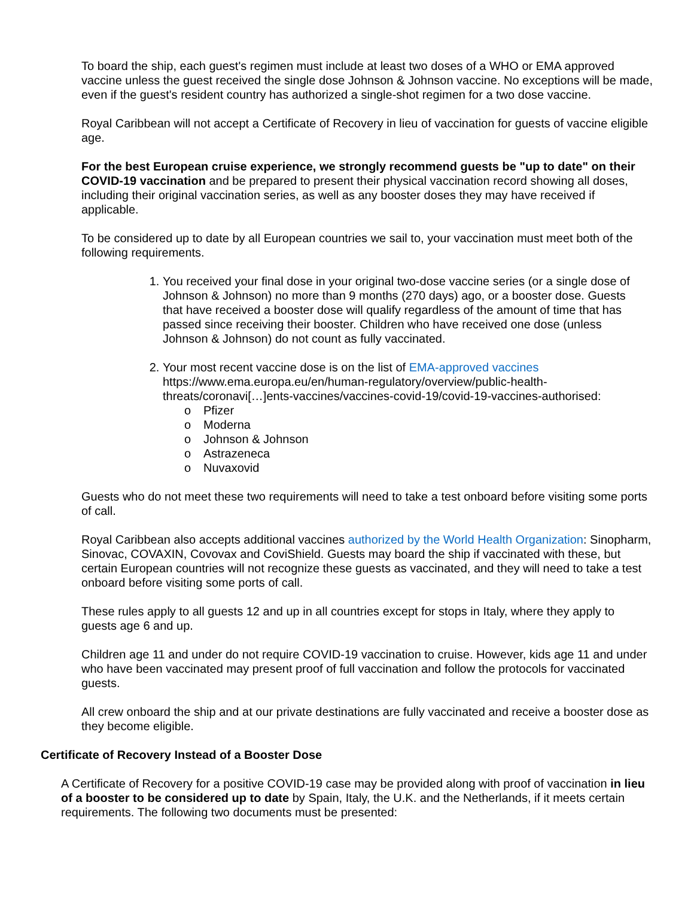To board the ship, each guest's regimen must include at least two doses of a WHO or EMA approved vaccine unless the guest received the single dose Johnson & Johnson vaccine. No exceptions will be made, even if the guest's resident country has authorized a single-shot regimen for a two dose vaccine.
Royal Caribbean will not accept a Certificate of Recovery in lieu of vaccination for guests of vaccine eligible age.
For the best European cruise experience, we strongly recommend guests be "up to date" on their COVID-19 vaccination and be prepared to present their physical vaccination record showing all doses, including their original vaccination series, as well as any booster doses they may have received if applicable.
To be considered up to date by all European countries we sail to, your vaccination must meet both of the following requirements.
1. You received your final dose in your original two-dose vaccine series (or a single dose of Johnson & Johnson) no more than 9 months (270 days) ago, or a booster dose. Guests that have received a booster dose will qualify regardless of the amount of time that has passed since receiving their booster. Children who have received one dose (unless Johnson & Johnson) do not count as fully vaccinated.
2. Your most recent vaccine dose is on the list of EMA-approved vaccines https://www.ema.europa.eu/en/human-regulatory/overview/public-health-threats/coronavi[…]ents-vaccines/vaccines-covid-19/covid-19-vaccines-authorised:
o Pfizer
o Moderna
o Johnson & Johnson
o Astrazeneca
o Nuvaxovid
Guests who do not meet these two requirements will need to take a test onboard before visiting some ports of call.
Royal Caribbean also accepts additional vaccines authorized by the World Health Organization: Sinopharm, Sinovac, COVAXIN, Covovax and CoviShield. Guests may board the ship if vaccinated with these, but certain European countries will not recognize these guests as vaccinated, and they will need to take a test onboard before visiting some ports of call.
These rules apply to all guests 12 and up in all countries except for stops in Italy, where they apply to guests age 6 and up.
Children age 11 and under do not require COVID-19 vaccination to cruise. However, kids age 11 and under who have been vaccinated may present proof of full vaccination and follow the protocols for vaccinated guests.
All crew onboard the ship and at our private destinations are fully vaccinated and receive a booster dose as they become eligible.
Certificate of Recovery Instead of a Booster Dose
A Certificate of Recovery for a positive COVID-19 case may be provided along with proof of vaccination in lieu of a booster to be considered up to date by Spain, Italy, the U.K. and the Netherlands, if it meets certain requirements. The following two documents must be presented: